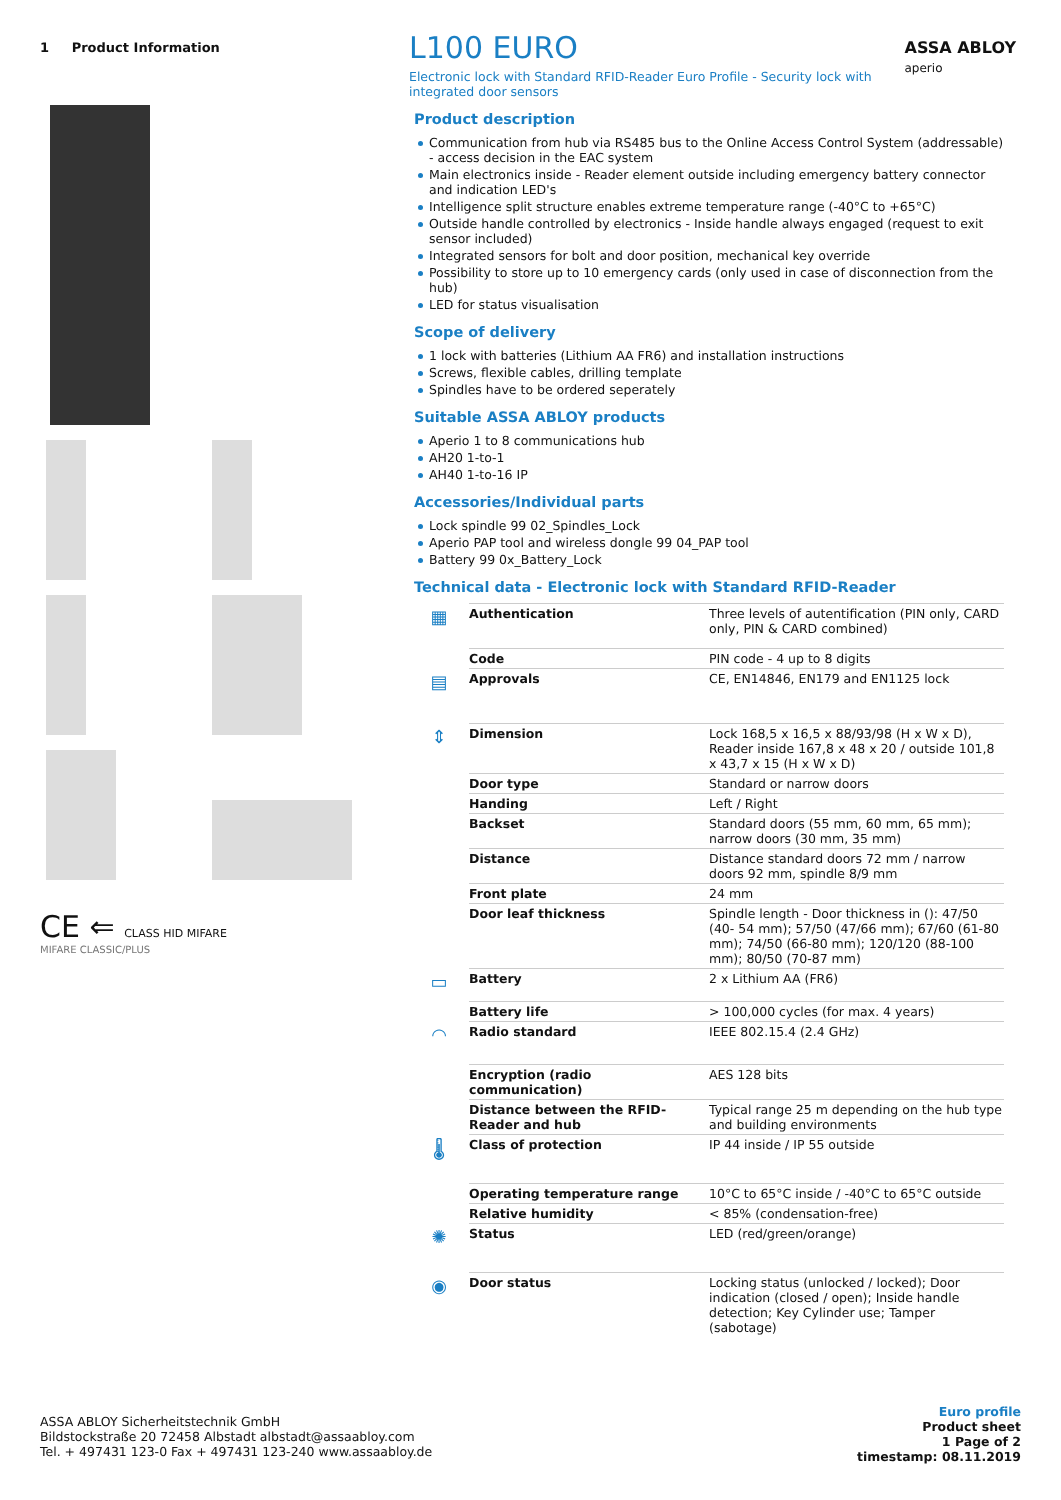1 Product Information
CE ⇐ CLASS HID MIFARE
MIFARE CLASSIC/PLUS
ASSA ABLOY
aperio
L100 EURO
Electronic lock with Standard RFID-Reader Euro Profile - Security lock with integrated door sensors
Product description
Communication from hub via RS485 bus to the Online Access Control System (addressable) - access decision in the EAC system
Main electronics inside - Reader element outside including emergency battery connector and indication LED's
Intelligence split structure enables extreme temperature range (-40°C to +65°C)
Outside handle controlled by electronics - Inside handle always engaged (request to exit sensor included)
Integrated sensors for bolt and door position, mechanical key override
Possibility to store up to 10 emergency cards (only used in case of disconnection from the hub)
LED for status visualisation
Scope of delivery
1 lock with batteries (Lithium AA FR6) and installation instructions
Screws, flexible cables, drilling template
Spindles have to be ordered seperately
Suitable ASSA ABLOY products
Aperio 1 to 8 communications hub
AH20 1-to-1
AH40 1-to-16 IP
Accessories/Individual parts
Lock spindle 99 02_Spindles_Lock
Aperio PAP tool and wireless dongle 99 04_PAP tool
Battery 99 0x_Battery_Lock
Technical data - Electronic lock with Standard RFID-Reader
| ▦ | Authentication | Three levels of autentification (PIN only, CARD only, PIN & CARD combined) |
| | Code | PIN code - 4 up to 8 digits |
| ▤ | Approvals | CE, EN14846, EN179 and EN1125 lock |
| ⇕ | Dimension | Lock 168,5 x 16,5 x 88/93/98 (H x W x D), Reader inside 167,8 x 48 x 20 / outside 101,8 x 43,7 x 15 (H x W x D) |
| | Door type | Standard or narrow doors |
| | Handing | Left / Right |
| | Backset | Standard doors (55 mm, 60 mm, 65 mm); narrow doors (30 mm, 35 mm) |
| | Distance | Distance standard doors 72 mm / narrow doors 92 mm, spindle 8/9 mm |
| | Front plate | 24 mm |
| | Door leaf thickness | Spindle length - Door thickness in (): 47/50 (40- 54 mm); 57/50 (47/66 mm); 67/60 (61-80 mm); 74/50 (66-80 mm); 120/120 (88-100 mm); 80/50 (70-87 mm) |
| ▭ | Battery | 2 x Lithium AA (FR6) |
| | Battery life | > 100,000 cycles (for max. 4 years) |
| ◠ | Radio standard | IEEE 802.15.4 (2.4 GHz) |
| | Encryption (radio communication) | AES 128 bits |
| | Distance between the RFID-Reader and hub | Typical range 25 m depending on the hub type and building environments |
| 🌡 | Class of protection | IP 44 inside / IP 55 outside |
| | Operating temperature range | 10°C to 65°C inside / -40°C to 65°C outside |
| | Relative humidity | < 85% (condensation-free) |
| ✺ | Status | LED (red/green/orange) |
| ◉ | Door status | Locking status (unlocked / locked); Door indication (closed / open); Inside handle detection; Key Cylinder use; Tamper (sabotage) |
ASSA ABLOY Sicherheitstechnik GmbH
Bildstockstraße 20 72458 Albstadt albstadt@assaabloy.com
Tel. + 497431 123-0 Fax + 497431 123-240 www.assaabloy.de
Euro profile
Product sheet
1 Page of 2
timestamp: 08.11.2019